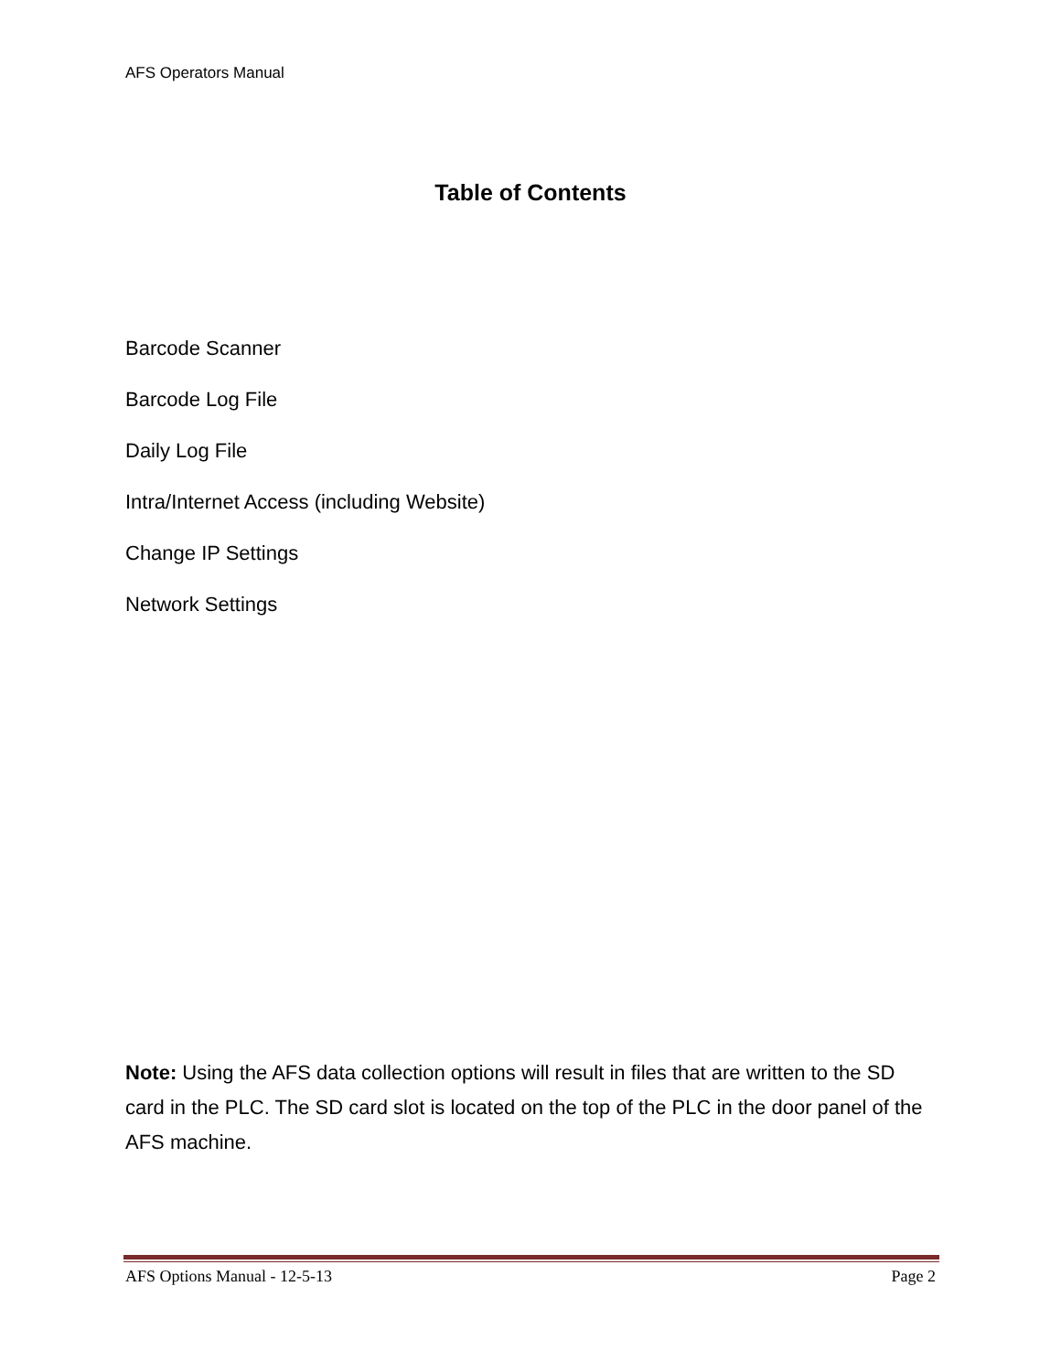AFS Operators Manual
Table of Contents
Barcode Scanner
Barcode Log File
Daily Log File
Intra/Internet Access (including Website)
Change IP Settings
Network Settings
Note: Using the AFS data collection options will result in files that are written to the SD card in the PLC. The SD card slot is located on the top of the PLC in the door panel of the AFS machine.
AFS Options Manual - 12-5-13 Page 2